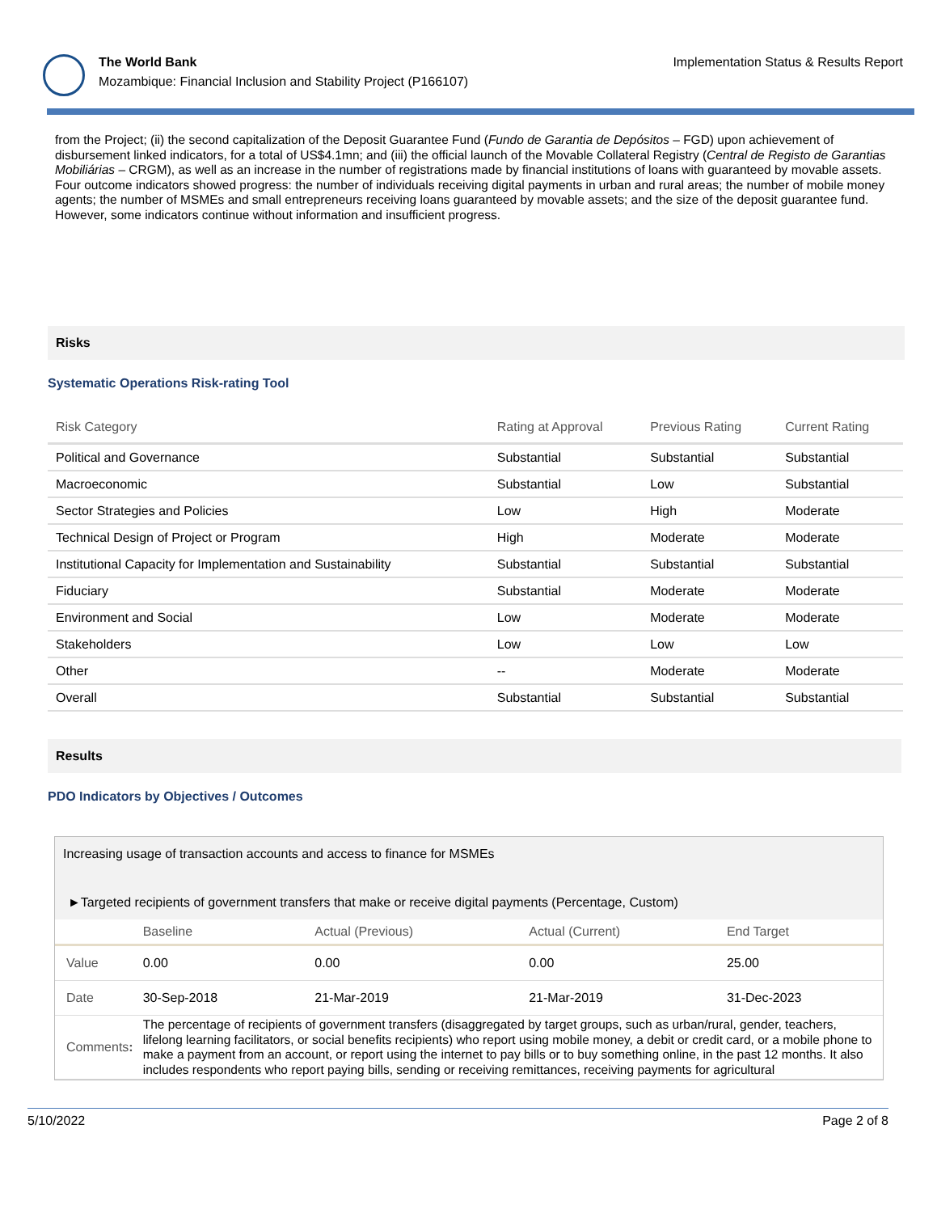The World Bank
Mozambique: Financial Inclusion and Stability Project (P166107)
Implementation Status & Results Report
from the Project; (ii) the second capitalization of the Deposit Guarantee Fund (Fundo de Garantia de Depósitos – FGD) upon achievement of disbursement linked indicators, for a total of US$4.1mn; and (iii) the official launch of the Movable Collateral Registry (Central de Registo de Garantias Mobiliárias – CRGM), as well as an increase in the number of registrations made by financial institutions of loans with guaranteed by movable assets. Four outcome indicators showed progress: the number of individuals receiving digital payments in urban and rural areas; the number of mobile money agents; the number of MSMEs and small entrepreneurs receiving loans guaranteed by movable assets; and the size of the deposit guarantee fund. However, some indicators continue without information and insufficient progress.
Risks
Systematic Operations Risk-rating Tool
| Risk Category | Rating at Approval | Previous Rating | Current Rating |
| --- | --- | --- | --- |
| Political and Governance | Substantial | Substantial | Substantial |
| Macroeconomic | Substantial | Low | Substantial |
| Sector Strategies and Policies | Low | High | Moderate |
| Technical Design of Project or Program | High | Moderate | Moderate |
| Institutional Capacity for Implementation and Sustainability | Substantial | Substantial | Substantial |
| Fiduciary | Substantial | Moderate | Moderate |
| Environment and Social | Low | Moderate | Moderate |
| Stakeholders | Low | Low | Low |
| Other | -- | Moderate | Moderate |
| Overall | Substantial | Substantial | Substantial |
Results
PDO Indicators by Objectives / Outcomes
Increasing usage of transaction accounts and access to finance for MSMEs
►Targeted recipients of government transfers that make or receive digital payments (Percentage, Custom)
| | Baseline | Actual (Previous) | Actual (Current) | End Target |
| --- | --- | --- | --- | --- |
| Value | 0.00 | 0.00 | 0.00 | 25.00 |
| Date | 30-Sep-2018 | 21-Mar-2019 | 21-Mar-2019 | 31-Dec-2023 |
| Comments : | The percentage of recipients of government transfers (disaggregated by target groups, such as urban/rural, gender, teachers, lifelong learning facilitators, or social benefits recipients) who report using mobile money, a debit or credit card, or a mobile phone to make a payment from an account, or report using the internet to pay bills or to buy something online, in the past 12 months. It also includes respondents who report paying bills, sending or receiving remittances, receiving payments for agricultural | | | |
5/10/2022 Page 2 of 8